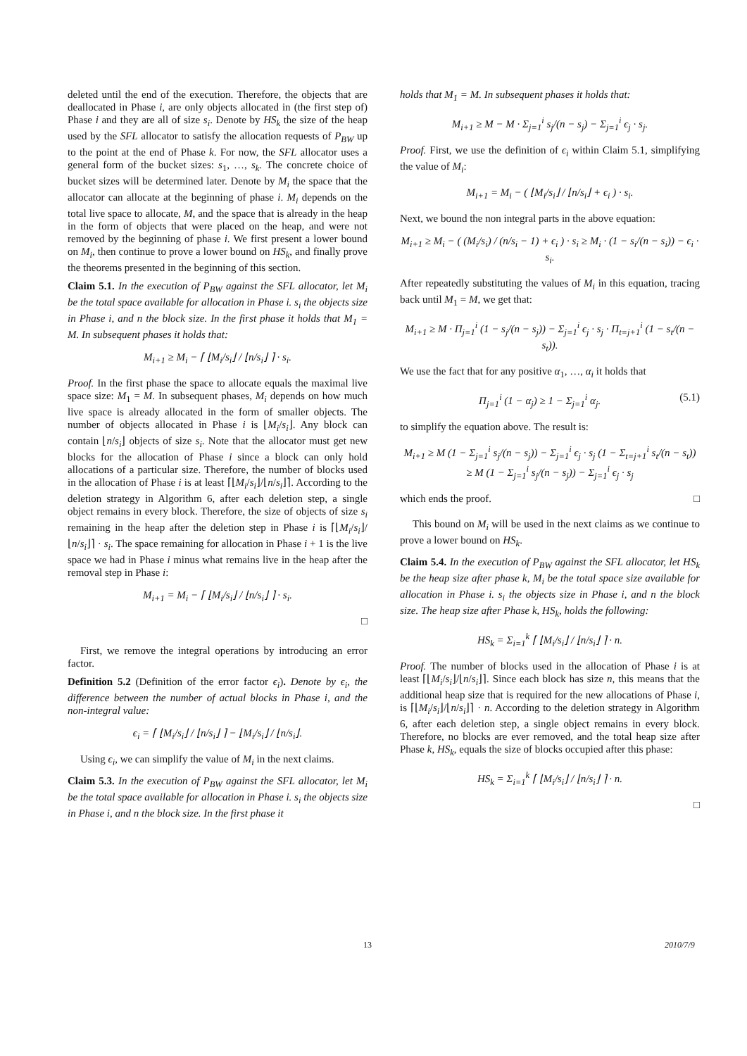deleted until the end of the execution. Therefore, the objects that are deallocated in Phase i, are only objects allocated in (the first step of) Phase i and they are all of size s<sub>i</sub>. Denote by HS<sub>k</sub> the size of the heap used by the SFL allocator to satisfy the allocation requests of P<sub>BW</sub> up to the point at the end of Phase k. For now, the SFL allocator uses a general form of the bucket sizes: s<sub>1</sub>, …, s<sub>k</sub>. The concrete choice of bucket sizes will be determined later. Denote by M<sub>i</sub> the space that the allocator can allocate at the beginning of phase i. M<sub>i</sub> depends on the total live space to allocate, M, and the space that is already in the heap in the form of objects that were placed on the heap, and were not removed by the beginning of phase i. We first present a lower bound on M<sub>i</sub>, then continue to prove a lower bound on HS<sub>k</sub>, and finally prove the theorems presented in the beginning of this section.
Claim 5.1. In the execution of P<sub>BW</sub> against the SFL allocator, let M<sub>i</sub> be the total space available for allocation in Phase i. s<sub>i</sub> the objects size in Phase i, and n the block size. In the first phase it holds that M<sub>1</sub> = M. In subsequent phases it holds that:
M<sub>i+1</sub> ≥ M<sub>i</sub> − ⌈ ⌊M<sub>i</sub>/s<sub>i</sub>⌋ / ⌊n/s<sub>i</sub>⌋ ⌉ · s<sub>i</sub>.
Proof. In the first phase the space to allocate equals the maximal live space size: M<sub>1</sub> = M. In subsequent phases, M<sub>i</sub> depends on how much live space is already allocated in the form of smaller objects. The number of objects allocated in Phase i is ⌊M<sub>i</sub>/s<sub>i</sub>⌋. Any block can contain ⌊n/s<sub>i</sub>⌋ objects of size s<sub>i</sub>. Note that the allocator must get new blocks for the allocation of Phase i since a block can only hold allocations of a particular size. Therefore, the number of blocks used in the allocation of Phase i is at least ⌈⌊M<sub>i</sub>/s<sub>i</sub>⌋/⌊n/s<sub>i</sub>⌋⌉. According to the deletion strategy in Algorithm 6, after each deletion step, a single object remains in every block. Therefore, the size of objects of size s<sub>i</sub> remaining in the heap after the deletion step in Phase i is ⌈⌊M<sub>i</sub>/s<sub>i</sub>⌋/⌊n/s<sub>i</sub>⌋⌉ · s<sub>i</sub>. The space remaining for allocation in Phase i + 1 is the live space we had in Phase i minus what remains live in the heap after the removal step in Phase i:
M<sub>i+1</sub> = M<sub>i</sub> − ⌈ ⌊M<sub>i</sub>/s<sub>i</sub>⌋ / ⌊n/s<sub>i</sub>⌋ ⌉ · s<sub>i</sub>.
□
First, we remove the integral operations by introducing an error factor.
Definition 5.2 (Definition of the error factor ϵ<sub>i</sub>). Denote by ϵ<sub>i</sub>, the difference between the number of actual blocks in Phase i, and the non-integral value:
ϵ<sub>i</sub> = ⌈ ⌊M<sub>i</sub>/s<sub>i</sub>⌋ / ⌊n/s<sub>i</sub>⌋ ⌉ − ⌊M<sub>i</sub>/s<sub>i</sub>⌋ / ⌊n/s<sub>i</sub>⌋.
Using ϵ<sub>i</sub>, we can simplify the value of M<sub>i</sub> in the next claims.
Claim 5.3. In the execution of P<sub>BW</sub> against the SFL allocator, let M<sub>i</sub> be the total space available for allocation in Phase i. s<sub>i</sub> the objects size in Phase i, and n the block size. In the first phase it
holds that M<sub>1</sub> = M. In subsequent phases it holds that:
M<sub>i+1</sub> ≥ M − M · Σ<sub>j=1</sub><sup>i</sup> s<sub>j</sub>/(n − s<sub>j</sub>) − Σ<sub>j=1</sub><sup>i</sup> ϵ<sub>j</sub> · s<sub>j</sub>.
Proof. First, we use the definition of ϵ<sub>i</sub> within Claim 5.1, simplifying the value of M<sub>i</sub>:
M<sub>i+1</sub> = M<sub>i</sub> − ( ⌊M<sub>i</sub>/s<sub>i</sub>⌋ / ⌊n/s<sub>i</sub>⌋ + ϵ<sub>i</sub> ) · s<sub>i</sub>.
Next, we bound the non integral parts in the above equation:
M<sub>i+1</sub> ≥ M<sub>i</sub> − ( (M<sub>i</sub>/s<sub>i</sub>) / (n/s<sub>i</sub> − 1) + ϵ<sub>i</sub> ) · s<sub>i</sub> ≥ M<sub>i</sub> · (1 − s<sub>i</sub>/(n − s<sub>i</sub>)) − ϵ<sub>i</sub> · s<sub>i</sub>.
After repeatedly substituting the values of M<sub>i</sub> in this equation, tracing back until M<sub>1</sub> = M, we get that:
M<sub>i+1</sub> ≥ M · Π<sub>j=1</sub><sup>i</sup> (1 − s<sub>j</sub>/(n − s<sub>j</sub>)) − Σ<sub>j=1</sub><sup>i</sup> ϵ<sub>j</sub> · s<sub>j</sub> · Π<sub>t=j+1</sub><sup>i</sup> (1 − s<sub>t</sub>/(n − s<sub>t</sub>)).
We use the fact that for any positive α<sub>1</sub>, …, α<sub>i</sub> it holds that
Π<sub>j=1</sub><sup>i</sup> (1 − α<sub>j</sub>) ≥ 1 − Σ<sub>j=1</sub><sup>i</sup> α<sub>j</sub>. (5.1)
to simplify the equation above. The result is:
M<sub>i+1</sub> ≥ M (1 − Σ<sub>j=1</sub><sup>i</sup> s<sub>j</sub>/(n − s<sub>j</sub>)) − Σ<sub>j=1</sub><sup>i</sup> ϵ<sub>j</sub> · s<sub>j</sub> (1 − Σ<sub>t=j+1</sub><sup>i</sup> s<sub>t</sub>/(n − s<sub>t</sub>))
≥ M (1 − Σ<sub>j=1</sub><sup>i</sup> s<sub>j</sub>/(n − s<sub>j</sub>)) − Σ<sub>j=1</sub><sup>i</sup> ϵ<sub>j</sub> · s<sub>j</sub>
which ends the proof. □
This bound on M<sub>i</sub> will be used in the next claims as we continue to prove a lower bound on HS<sub>k</sub>.
Claim 5.4. In the execution of P<sub>BW</sub> against the SFL allocator, let HS<sub>k</sub> be the heap size after phase k, M<sub>i</sub> be the total space size available for allocation in Phase i. s<sub>i</sub> the objects size in Phase i, and n the block size. The heap size after Phase k, HS<sub>k</sub>, holds the following:
HS<sub>k</sub> = Σ<sub>i=1</sub><sup>k</sup> ⌈ ⌊M<sub>i</sub>/s<sub>i</sub>⌋ / ⌊n/s<sub>i</sub>⌋ ⌉ · n.
Proof. The number of blocks used in the allocation of Phase i is at least ⌈⌊M<sub>i</sub>/s<sub>i</sub>⌋/⌊n/s<sub>i</sub>⌋⌉. Since each block has size n, this means that the additional heap size that is required for the new allocations of Phase i, is ⌈⌊M<sub>i</sub>/s<sub>i</sub>⌋/⌊n/s<sub>i</sub>⌋⌉ · n. According to the deletion strategy in Algorithm 6, after each deletion step, a single object remains in every block. Therefore, no blocks are ever removed, and the total heap size after Phase k, HS<sub>k</sub>, equals the size of blocks occupied after this phase:
HS<sub>k</sub> = Σ<sub>i=1</sub><sup>k</sup> ⌈ ⌊M<sub>i</sub>/s<sub>i</sub>⌋ / ⌊n/s<sub>i</sub>⌋ ⌉ · n.
□
13 2010/7/9